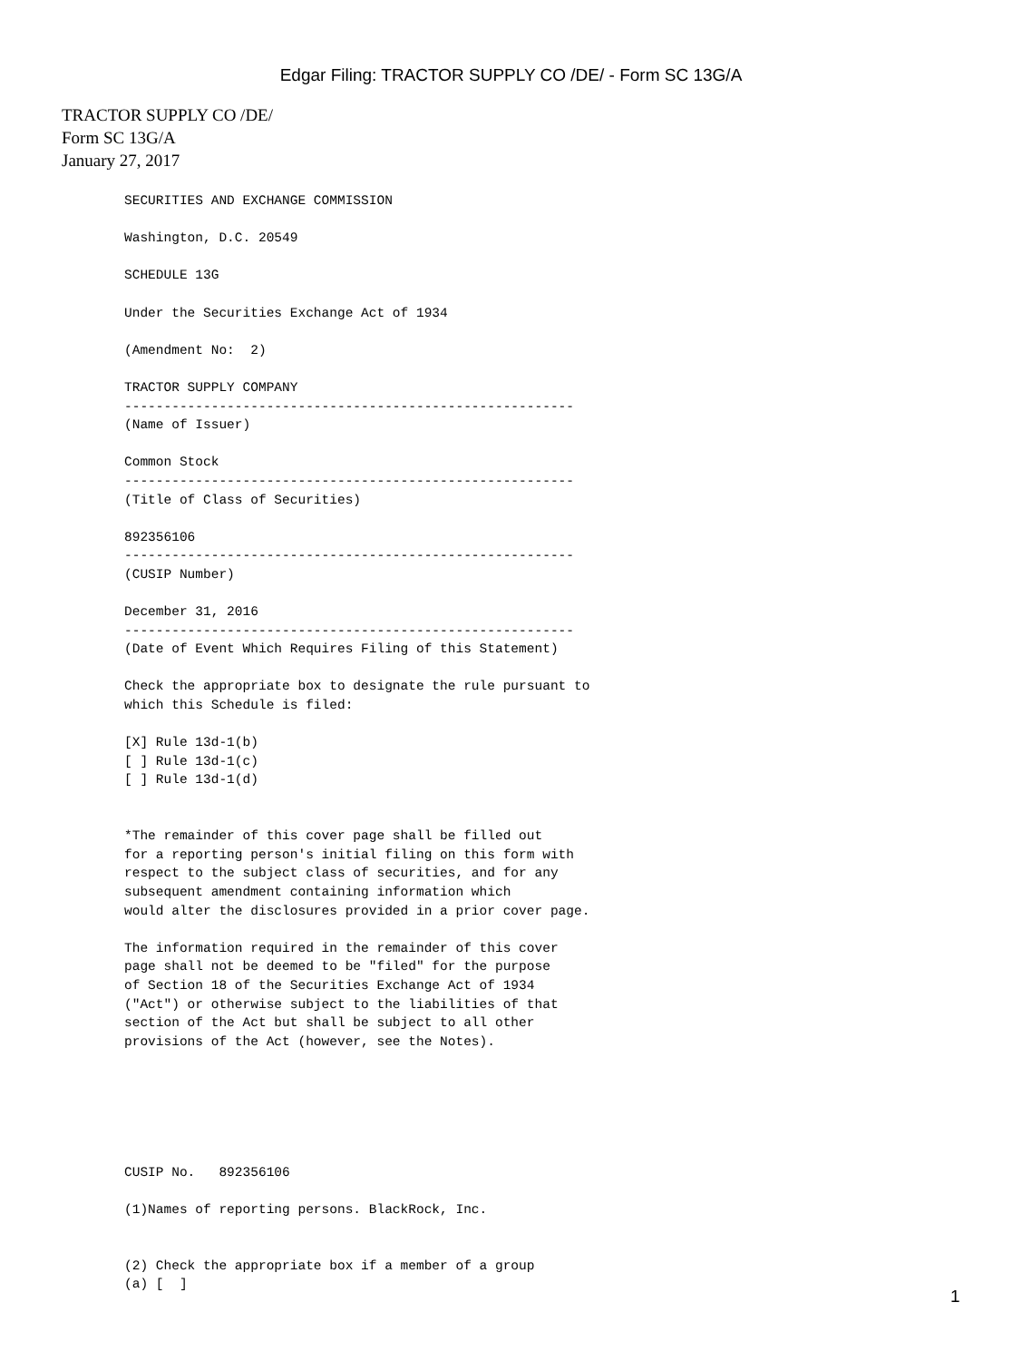Edgar Filing: TRACTOR SUPPLY CO /DE/ - Form SC 13G/A
TRACTOR SUPPLY CO /DE/
Form SC 13G/A
January 27, 2017
SECURITIES AND EXCHANGE COMMISSION

Washington, D.C. 20549

SCHEDULE 13G

Under the Securities Exchange Act of 1934

(Amendment No:  2)

TRACTOR SUPPLY COMPANY
---------------------------------------------------------
(Name of Issuer)

Common Stock
---------------------------------------------------------
(Title of Class of Securities)

892356106
---------------------------------------------------------
(CUSIP Number)

December 31, 2016
---------------------------------------------------------
(Date of Event Which Requires Filing of this Statement)

Check the appropriate box to designate the rule pursuant to
which this Schedule is filed:

[X] Rule 13d-1(b)
[ ] Rule 13d-1(c)
[ ] Rule 13d-1(d)


*The remainder of this cover page shall be filled out
for a reporting person's initial filing on this form with
respect to the subject class of securities, and for any
subsequent amendment containing information which
would alter the disclosures provided in a prior cover page.

The information required in the remainder of this cover
page shall not be deemed to be "filed" for the purpose
of Section 18 of the Securities Exchange Act of 1934
("Act") or otherwise subject to the liabilities of that
section of the Act but shall be subject to all other
provisions of the Act (however, see the Notes).






CUSIP No.   892356106

(1)Names of reporting persons. BlackRock, Inc.


(2) Check the appropriate box if a member of a group
(a) [  ]
1